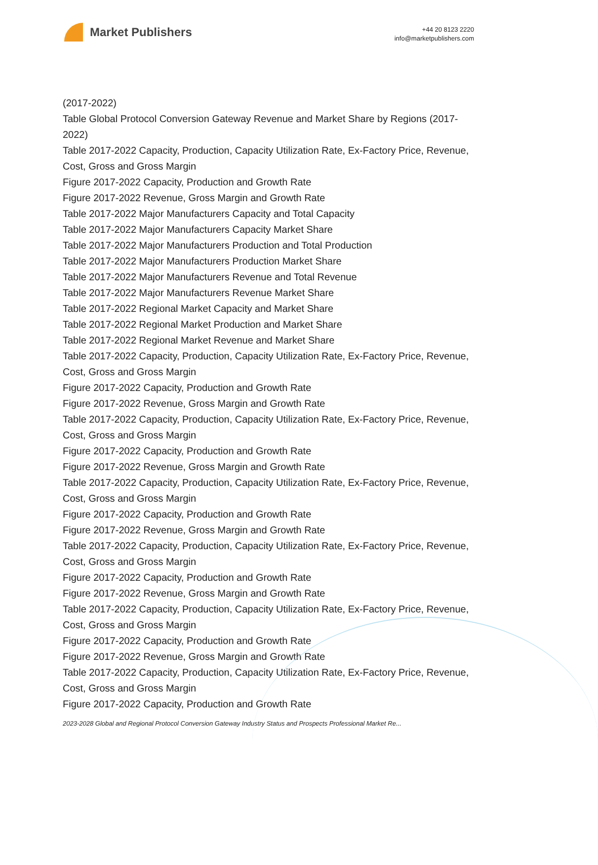Market Publishers
+44 20 8123 2220
info@marketpublishers.com
(2017-2022)
Table Global Protocol Conversion Gateway Revenue and Market Share by Regions (2017-2022)
Table 2017-2022 Capacity, Production, Capacity Utilization Rate, Ex-Factory Price, Revenue, Cost, Gross and Gross Margin
Figure 2017-2022 Capacity, Production and Growth Rate
Figure 2017-2022 Revenue, Gross Margin and Growth Rate
Table 2017-2022 Major Manufacturers Capacity and Total Capacity
Table 2017-2022 Major Manufacturers Capacity Market Share
Table 2017-2022 Major Manufacturers Production and Total Production
Table 2017-2022 Major Manufacturers Production Market Share
Table 2017-2022 Major Manufacturers Revenue and Total Revenue
Table 2017-2022 Major Manufacturers Revenue Market Share
Table 2017-2022 Regional Market Capacity and Market Share
Table 2017-2022 Regional Market Production and Market Share
Table 2017-2022 Regional Market Revenue and Market Share
Table 2017-2022 Capacity, Production, Capacity Utilization Rate, Ex-Factory Price, Revenue, Cost, Gross and Gross Margin
Figure 2017-2022 Capacity, Production and Growth Rate
Figure 2017-2022 Revenue, Gross Margin and Growth Rate
Table 2017-2022 Capacity, Production, Capacity Utilization Rate, Ex-Factory Price, Revenue, Cost, Gross and Gross Margin
Figure 2017-2022 Capacity, Production and Growth Rate
Figure 2017-2022 Revenue, Gross Margin and Growth Rate
Table 2017-2022 Capacity, Production, Capacity Utilization Rate, Ex-Factory Price, Revenue, Cost, Gross and Gross Margin
Figure 2017-2022 Capacity, Production and Growth Rate
Figure 2017-2022 Revenue, Gross Margin and Growth Rate
Table 2017-2022 Capacity, Production, Capacity Utilization Rate, Ex-Factory Price, Revenue, Cost, Gross and Gross Margin
Figure 2017-2022 Capacity, Production and Growth Rate
Figure 2017-2022 Revenue, Gross Margin and Growth Rate
Table 2017-2022 Capacity, Production, Capacity Utilization Rate, Ex-Factory Price, Revenue, Cost, Gross and Gross Margin
Figure 2017-2022 Capacity, Production and Growth Rate
Figure 2017-2022 Revenue, Gross Margin and Growth Rate
Table 2017-2022 Capacity, Production, Capacity Utilization Rate, Ex-Factory Price, Revenue, Cost, Gross and Gross Margin
Figure 2017-2022 Capacity, Production and Growth Rate
2023-2028 Global and Regional Protocol Conversion Gateway Industry Status and Prospects Professional Market Re...